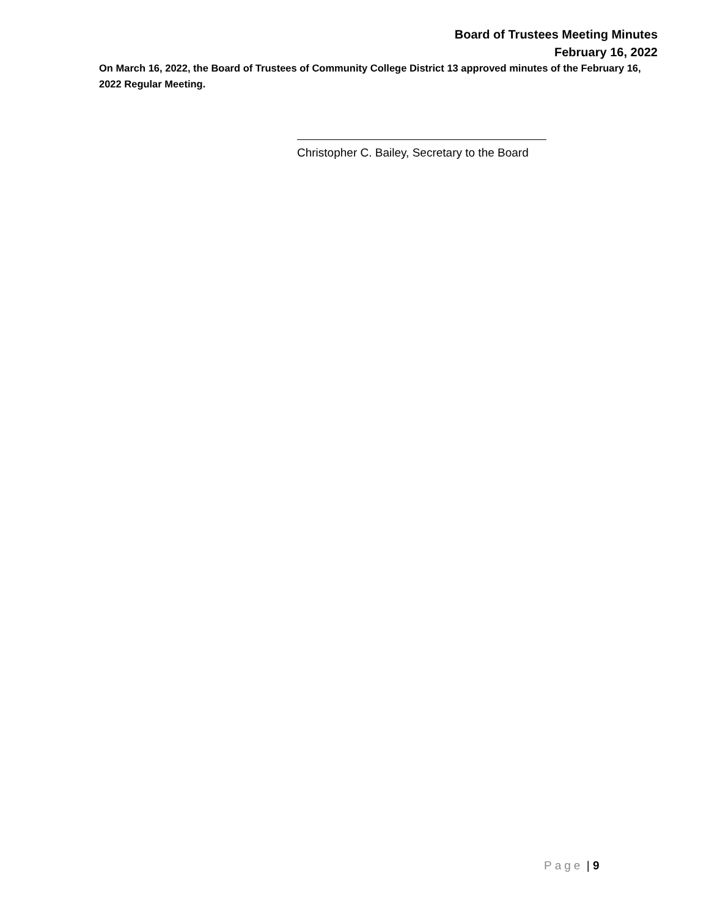Board of Trustees Meeting Minutes
February 16, 2022
On March 16, 2022, the Board of Trustees of Community College District 13 approved minutes of the February 16, 2022 Regular Meeting.
Christopher C. Bailey, Secretary to the Board
Page | 9